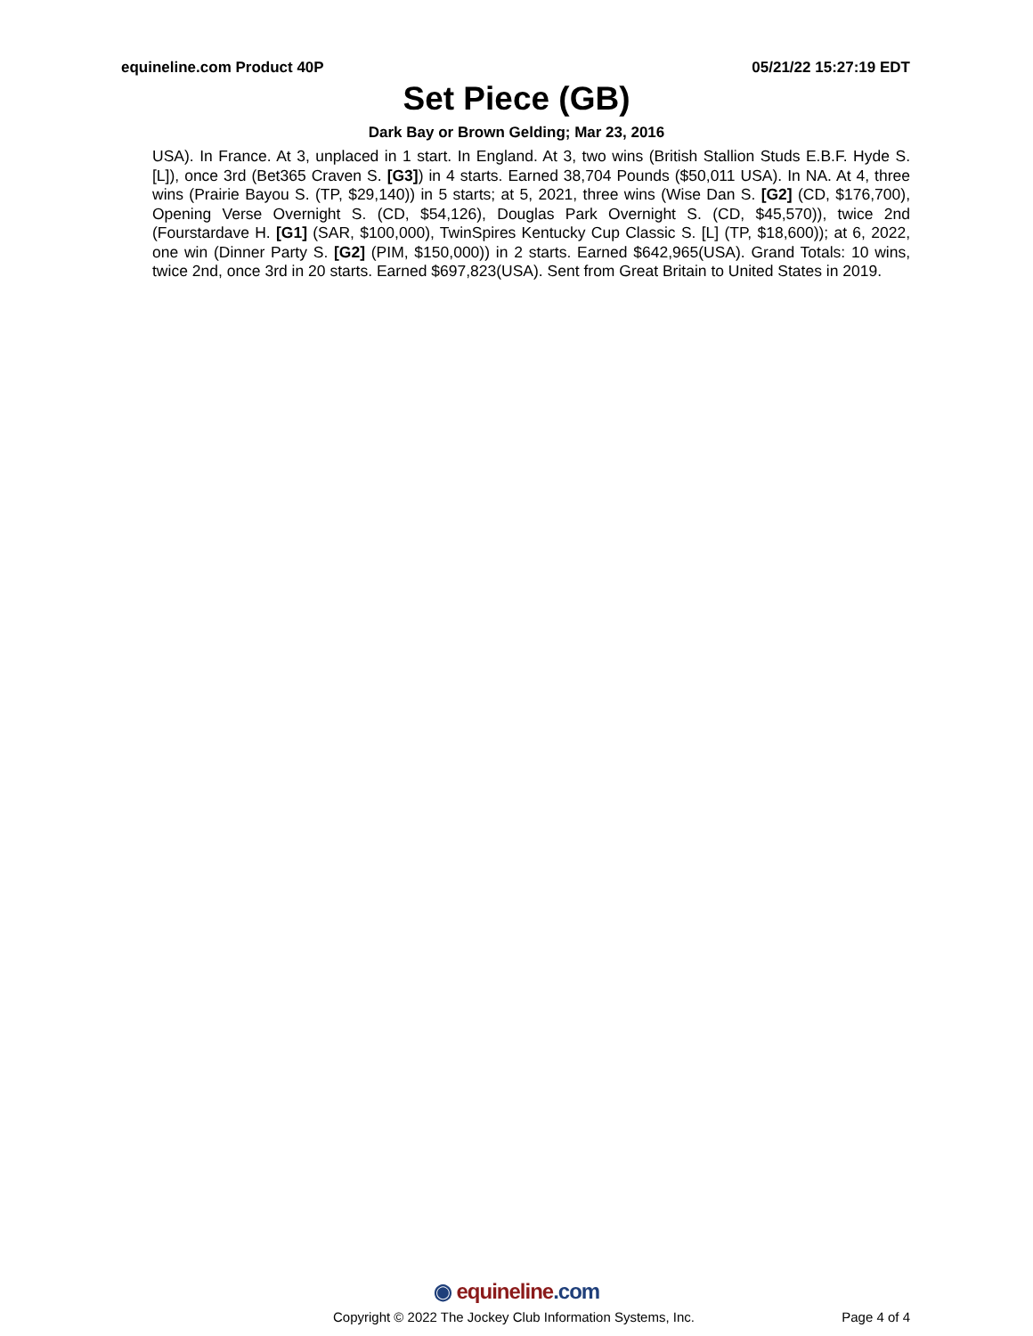equineline.com Product 40P 05/21/22 15:27:19 EDT
Set Piece (GB)
Dark Bay or Brown Gelding; Mar 23, 2016
USA). In France. At 3, unplaced in 1 start. In England. At 3, two wins (British Stallion Studs E.B.F. Hyde S. [L]), once 3rd (Bet365 Craven S. [G3]) in 4 starts. Earned 38,704 Pounds ($50,011 USA). In NA. At 4, three wins (Prairie Bayou S. (TP, $29,140)) in 5 starts; at 5, 2021, three wins (Wise Dan S. [G2] (CD, $176,700), Opening Verse Overnight S. (CD, $54,126), Douglas Park Overnight S. (CD, $45,570)), twice 2nd (Fourstardave H. [G1] (SAR, $100,000), TwinSpires Kentucky Cup Classic S. [L] (TP, $18,600)); at 6, 2022, one win (Dinner Party S. [G2] (PIM, $150,000)) in 2 starts. Earned $642,965(USA). Grand Totals: 10 wins, twice 2nd, once 3rd in 20 starts. Earned $697,823(USA). Sent from Great Britain to United States in 2019.
◉ equineline.com
Copyright © 2022 The Jockey Club Information Systems, Inc.
Page 4 of 4